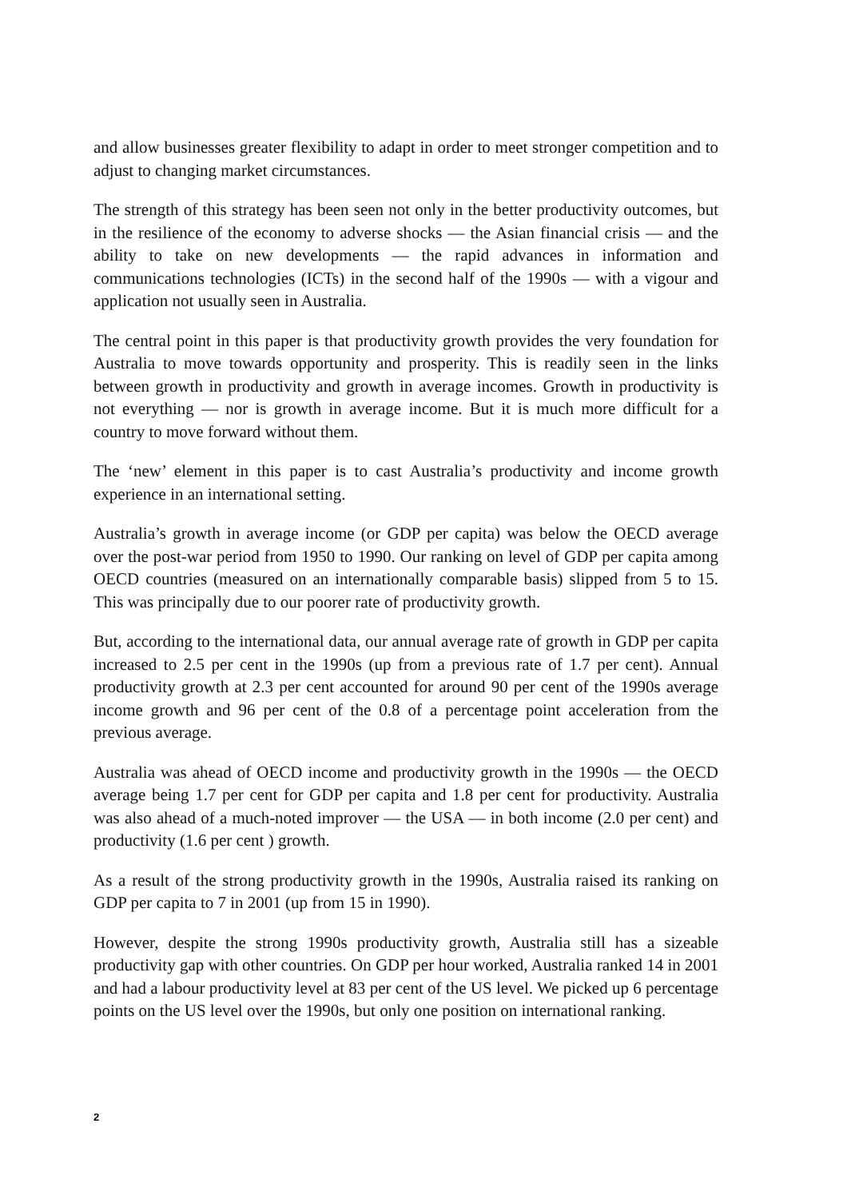and allow businesses greater flexibility to adapt in order to meet stronger competition and to adjust to changing market circumstances.
The strength of this strategy has been seen not only in the better productivity outcomes, but in the resilience of the economy to adverse shocks — the Asian financial crisis — and the ability to take on new developments — the rapid advances in information and communications technologies (ICTs) in the second half of the 1990s — with a vigour and application not usually seen in Australia.
The central point in this paper is that productivity growth provides the very foundation for Australia to move towards opportunity and prosperity. This is readily seen in the links between growth in productivity and growth in average incomes. Growth in productivity is not everything — nor is growth in average income. But it is much more difficult for a country to move forward without them.
The ‘new’ element in this paper is to cast Australia’s productivity and income growth experience in an international setting.
Australia’s growth in average income (or GDP per capita) was below the OECD average over the post-war period from 1950 to 1990. Our ranking on level of GDP per capita among OECD countries (measured on an internationally comparable basis) slipped from 5 to 15. This was principally due to our poorer rate of productivity growth.
But, according to the international data, our annual average rate of growth in GDP per capita increased to 2.5 per cent in the 1990s (up from a previous rate of 1.7 per cent). Annual productivity growth at 2.3 per cent accounted for around 90 per cent of the 1990s average income growth and 96 per cent of the 0.8 of a percentage point acceleration from the previous average.
Australia was ahead of OECD income and productivity growth in the 1990s — the OECD average being 1.7 per cent for GDP per capita and 1.8 per cent for productivity. Australia was also ahead of a much-noted improver — the USA — in both income (2.0 per cent) and productivity (1.6 per cent ) growth.
As a result of the strong productivity growth in the 1990s, Australia raised its ranking on GDP per capita to 7 in 2001 (up from 15 in 1990).
However, despite the strong 1990s productivity growth, Australia still has a sizeable productivity gap with other countries. On GDP per hour worked, Australia ranked 14 in 2001 and had a labour productivity level at 83 per cent of the US level. We picked up 6 percentage points on the US level over the 1990s, but only one position on international ranking.
2